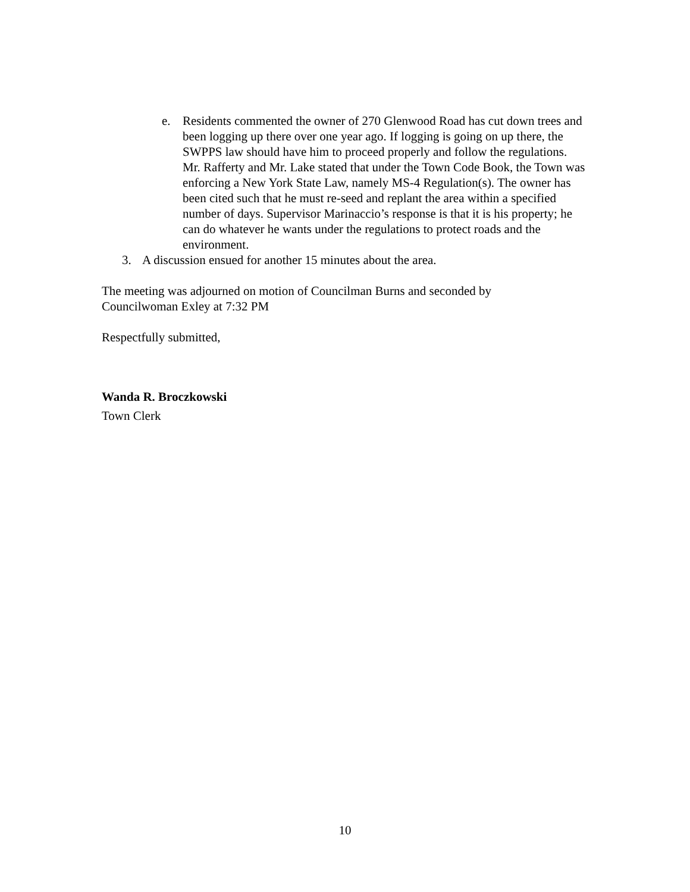e. Residents commented the owner of 270 Glenwood Road has cut down trees and been logging up there over one year ago. If logging is going on up there, the SWPPS law should have him to proceed properly and follow the regulations. Mr. Rafferty and Mr. Lake stated that under the Town Code Book, the Town was enforcing a New York State Law, namely MS-4 Regulation(s). The owner has been cited such that he must re-seed and replant the area within a specified number of days. Supervisor Marinaccio’s response is that it is his property; he can do whatever he wants under the regulations to protect roads and the environment.
3. A discussion ensued for another 15 minutes about the area.
The meeting was adjourned on motion of Councilman Burns and seconded by
Councilwoman Exley at 7:32 PM
Respectfully submitted,
Wanda R. Broczkowski
Town Clerk
10